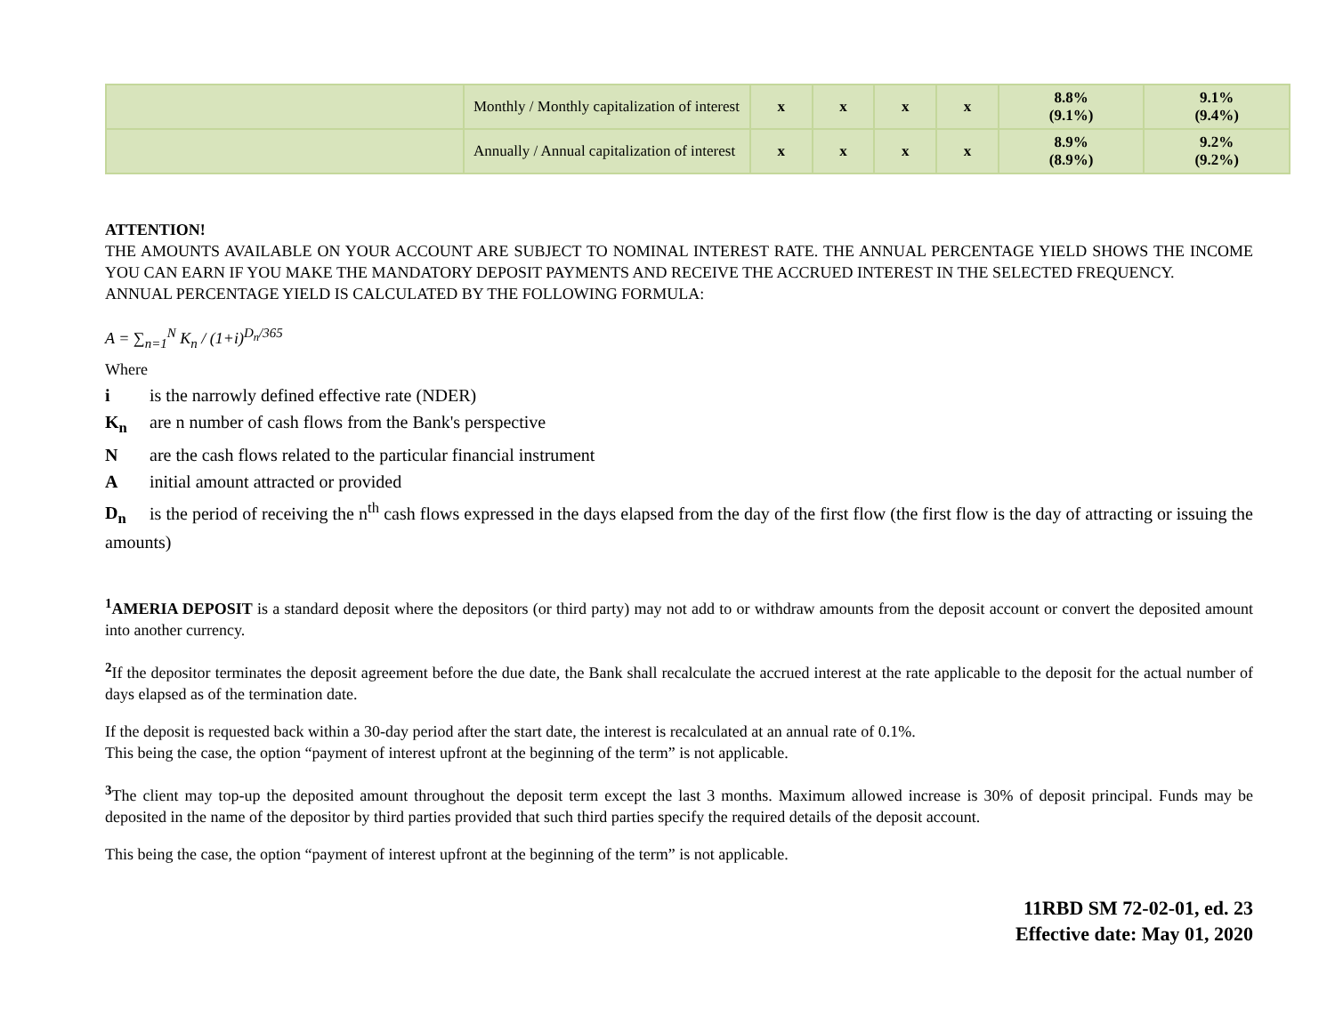| | Monthly / Monthly capitalization of interest | x | x | x | x | 8.8% (9.1%) | 9.1% (9.4%) |
| | Annually / Annual capitalization of interest | x | x | x | x | 8.9% (8.9%) | 9.2% (9.2%) |
ATTENTION!
THE AMOUNTS AVAILABLE ON YOUR ACCOUNT ARE SUBJECT TO NOMINAL INTEREST RATE. THE ANNUAL PERCENTAGE YIELD SHOWS THE INCOME YOU CAN EARN IF YOU MAKE THE MANDATORY DEPOSIT PAYMENTS AND RECEIVE THE ACCRUED INTEREST IN THE SELECTED FREQUENCY.
ANNUAL PERCENTAGE YIELD IS CALCULATED BY THE FOLLOWING FORMULA:
A = ∑<sub>n=1</sub><sup>N</sup> K<sub>n</sub> / (1+i)<sup>D<sub>n</sub>/365</sup>
Where
i is the narrowly defined effective rate (NDER)
K<sub>n</sub> are n number of cash flows from the Bank's perspective
Nare the cash flows related to the particular financial instrument
Ainitial amount attracted or provided
D<sub>n</sub> is the period of receiving the n<sup>th</sup> cash flows expressed in the days elapsed from the day of the first flow (the first flow is the day of attracting or issuing the amounts)
<sup>1</sup> AMERIA DEPOSIT is a standard deposit where the depositors (or third party) may not add to or withdraw amounts from the deposit account or convert the deposited amount into another currency.
<sup>2</sup> If the depositor terminates the deposit agreement before the due date, the Bank shall recalculate the accrued interest at the rate applicable to the deposit for the actual number of days elapsed as of the termination date.
If the deposit is requested back within a 30-day period after the start date, the interest is recalculated at an annual rate of 0.1%.
This being the case, the option “payment of interest upfront at the beginning of the term” is not applicable.
<sup>3</sup> The client may top-up the deposited amount throughout the deposit term except the last 3 months. Maximum allowed increase is 30% of deposit principal. Funds may be deposited in the name of the depositor by third parties provided that such third parties specify the required details of the deposit account.
This being the case, the option “payment of interest upfront at the beginning of the term” is not applicable.
11RBD SM 72-02-01, ed. 23
Effective date: May 01, 2020